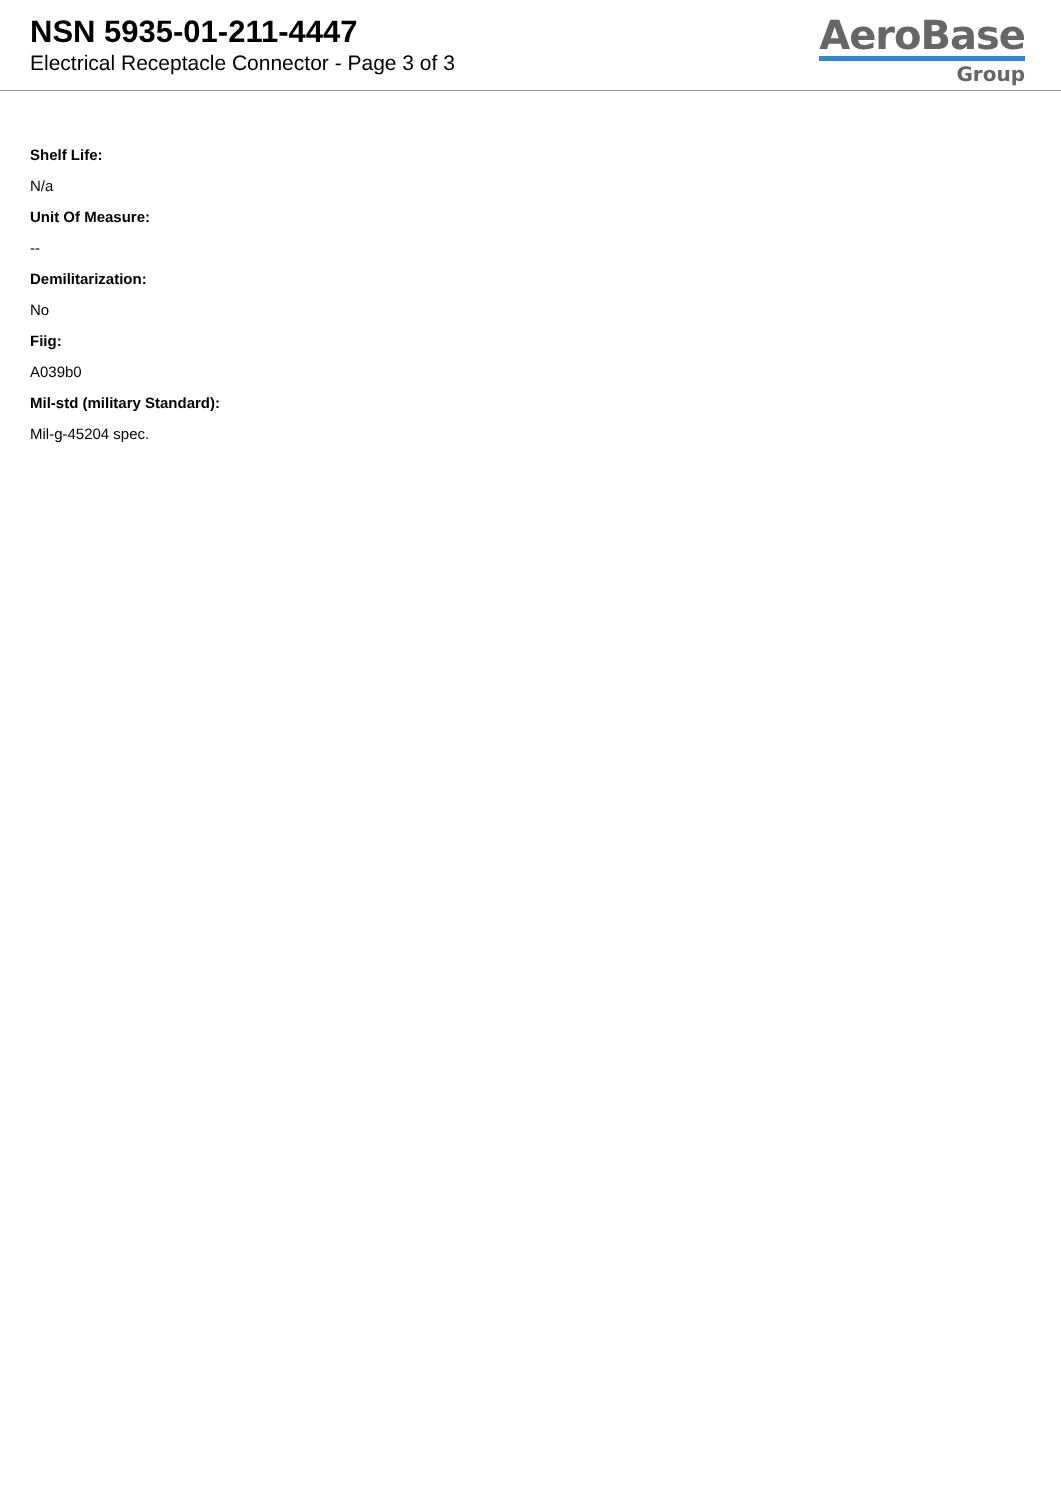NSN 5935-01-211-4447
Electrical Receptacle Connector - Page 3 of 3
AeroBase
Group
Shelf Life:
N/a
Unit Of Measure:
--
Demilitarization:
No
Fiig:
A039b0
Mil-std (military Standard):
Mil-g-45204 spec.